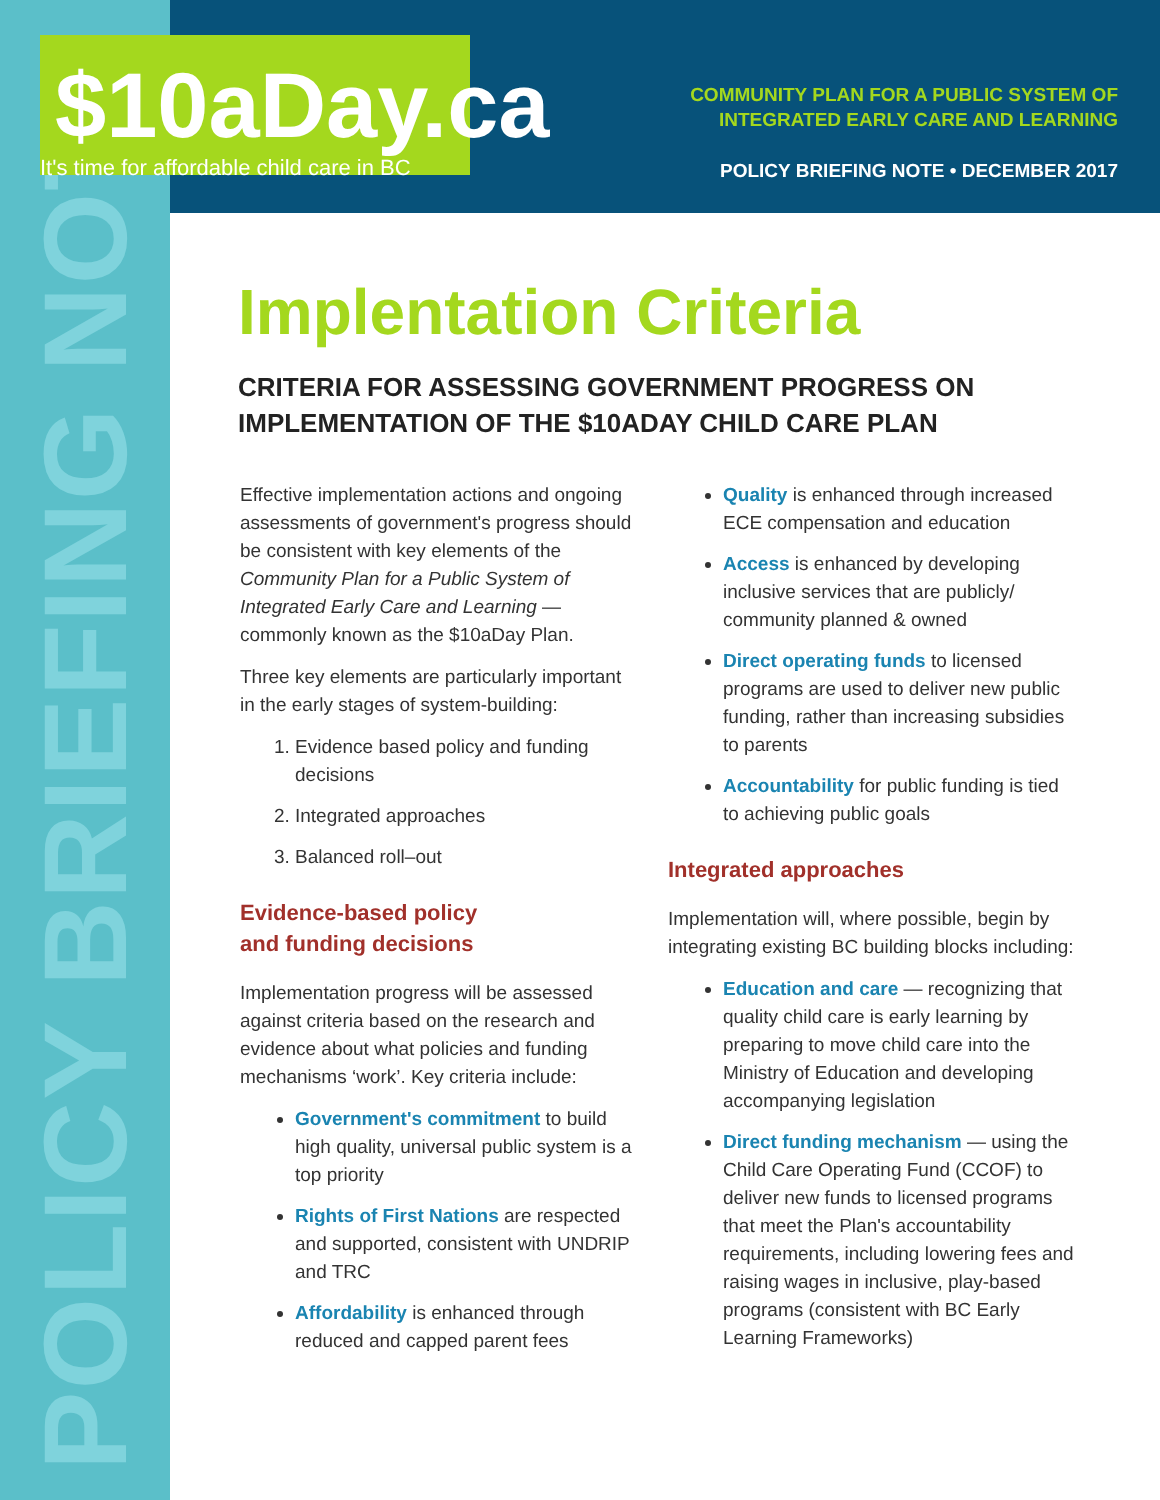POLICY BRIEFING NOTE
$10aDay.ca
It's time for affordable child care in BC
COMMUNITY PLAN FOR A PUBLIC SYSTEM OF
INTEGRATED EARLY CARE AND LEARNING
POLICY BRIEFING NOTE • DECEMBER 2017
Implentation Criteria
CRITERIA FOR ASSESSING GOVERNMENT PROGRESS ON IMPLEMENTATION OF THE $10ADAY CHILD CARE PLAN
Effective implementation actions and ongoing assessments of government's progress should be consistent with key elements of the Community Plan for a Public System of Integrated Early Care and Learning — commonly known as the $10aDay Plan.
Three key elements are particularly important in the early stages of system-building:
1. Evidence based policy and funding decisions
2. Integrated approaches
3. Balanced roll–out
Evidence-based policy
and funding decisions
Implementation progress will be assessed against criteria based on the research and evidence about what policies and funding mechanisms ‘work’. Key criteria include:
Government's commitment to build high quality, universal public system is a top priority
Rights of First Nations are respected and supported, consistent with UNDRIP and TRC
Affordability is enhanced through reduced and capped parent fees
Quality is enhanced through increased ECE compensation and education
Access is enhanced by developing inclusive services that are publicly/ community planned & owned
Direct operating funds to licensed programs are used to deliver new public funding, rather than increasing subsidies to parents
Accountability for public funding is tied to achieving public goals
Integrated approaches
Implementation will, where possible, begin by integrating existing BC building blocks including:
Education and care — recognizing that quality child care is early learning by preparing to move child care into the Ministry of Education and developing accompanying legislation
Direct funding mechanism — using the Child Care Operating Fund (CCOF) to deliver new funds to licensed programs that meet the Plan's accountability requirements, including lowering fees and raising wages in inclusive, play-based programs (consistent with BC Early Learning Frameworks)